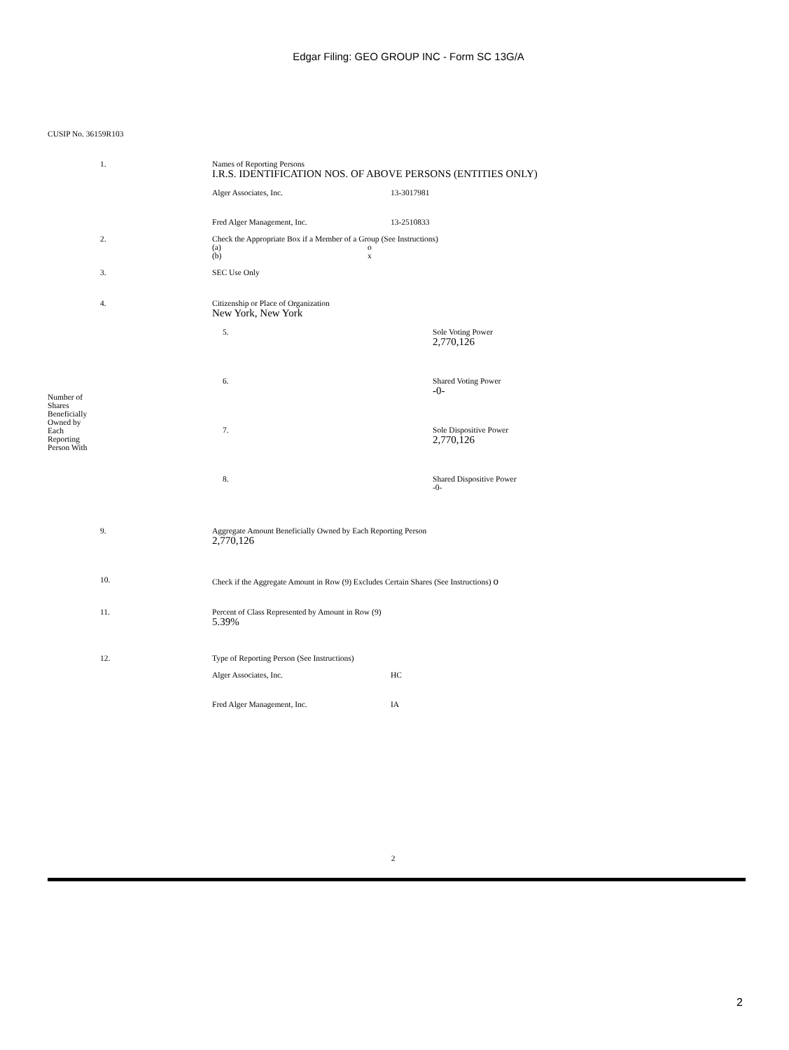Edgar Filing: GEO GROUP INC - Form SC 13G/A
CUSIP No. 36159R103
| 1. | Names of Reporting Persons I.R.S. IDENTIFICATION NOS. OF ABOVE PERSONS (ENTITIES ONLY) / Alger Associates, Inc. / 13-3017981 / / Fred Alger Management, Inc. / 13-2510833 / |
| 2. | Check the Appropriate Box if a Member of a Group (See Instructions) / (a) / o / / (b) / x / |
| 3. | SEC Use Only |
| 4. | Citizenship or Place of Organization New York, New York |
| Number of Shares Beneficially Owned by Each Reporting Person With | 5. | Sole Voting Power 2,770,126 |
| | 6. | Shared Voting Power -0- |
| | 7. | Sole Dispositive Power 2,770,126 |
| | 8. | Shared Dispositive Power -0- |
| 9. | Aggregate Amount Beneficially Owned by Each Reporting Person 2,770,126 |
| 10. | Check if the Aggregate Amount in Row (9) Excludes Certain Shares (See Instructions) o |
| 11. | Percent of Class Represented by Amount in Row (9) 5.39% |
| 12. | Type of Reporting Person (See Instructions) / Alger Associates, Inc. / HC / / Fred Alger Management, Inc. / IA / |
2
2